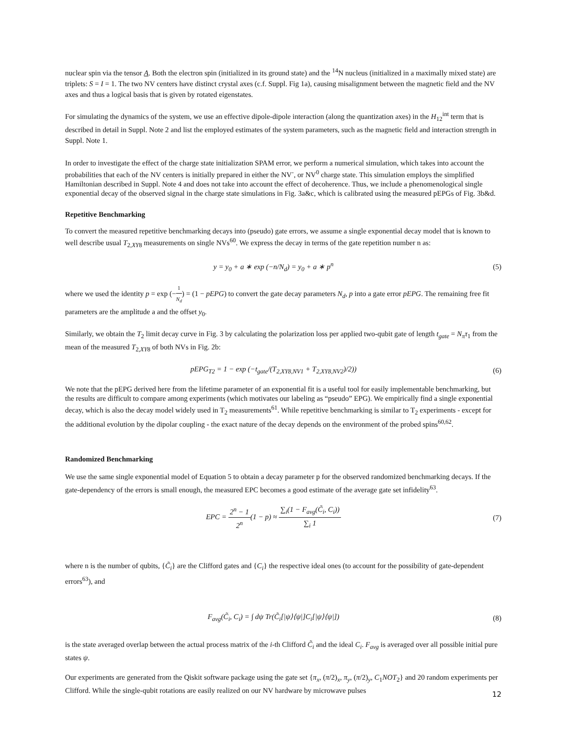nuclear spin via the tensor A. Both the electron spin (initialized in its ground state) and the <sup>14</sup>N nucleus (initialized in a maximally mixed state) are triplets: S = I = 1. The two NV centers have distinct crystal axes (c.f. Suppl. Fig 1a), causing misalignment between the magnetic field and the NV axes and thus a logical basis that is given by rotated eigenstates.
For simulating the dynamics of the system, we use an effective dipole-dipole interaction (along the quantization axes) in the H<sub>12</sub><sup>int</sup> term that is described in detail in Suppl. Note 2 and list the employed estimates of the system parameters, such as the magnetic field and interaction strength in Suppl. Note 1.
In order to investigate the effect of the charge state initialization SPAM error, we perform a numerical simulation, which takes into account the probabilities that each of the NV centers is initially prepared in either the NV<sup>-</sup>, or NV<sup>0</sup> charge state. This simulation employs the simplified Hamiltonian described in Suppl. Note 4 and does not take into account the effect of decoherence. Thus, we include a phenomenological single exponential decay of the observed signal in the charge state simulations in Fig. 3a&c, which is calibrated using the measured pEPGs of Fig. 3b&d.
Repetitive Benchmarking
To convert the measured repetitive benchmarking decays into (pseudo) gate errors, we assume a single exponential decay model that is known to well describe usual T<sub>2,XY8</sub> measurements on single NVs<sup>60</sup>. We express the decay in terms of the gate repetition number n as:
y = y<sub>0</sub> + a ∗ exp (−n/N<sub>d</sub>) = y<sub>0</sub> + a ∗ p<sup>n</sup>
(5)
where we used the identity p = exp (−1 N<sub>d</sub>) = (1 − pEPG) to convert the gate decay parameters N<sub>d</sub>, p into a gate error pEPG. The remaining free fit parameters are the amplitude a and the offset y<sub>0</sub>.
Similarly, we obtain the T<sub>2</sub> limit decay curve in Fig. 3 by calculating the polarization loss per applied two-qubit gate of length t<sub>gate</sub> = N<sub>π</sub>τ<sub>1</sub> from the mean of the measured T<sub>2,XY8</sub> of both NVs in Fig. 2b:
pEPG<sub>T2</sub> = 1 − exp (−t<sub>gate</sub>/(T<sub>2,XY8,NV1</sub> + T<sub>2,XY8,NV2</sub>)/2))
(6)
We note that the pEPG derived here from the lifetime parameter of an exponential fit is a useful tool for easily implementable benchmarking, but the results are difficult to compare among experiments (which motivates our labeling as “pseudo” EPG). We empirically find a single exponential decay, which is also the decay model widely used in T<sub>2</sub> measurements<sup>61</sup>. While repetitive benchmarking is similar to T<sub>2</sub> experiments - except for the additional evolution by the dipolar coupling - the exact nature of the decay depends on the environment of the probed spins<sup>60,62</sup>.
Randomized Benchmarking
We use the same single exponential model of Equation 5 to obtain a decay parameter p for the observed randomized benchmarking decays. If the gate-dependency of the errors is small enough, the measured EPC becomes a good estimate of the average gate set infidelity<sup>63</sup>.
EPC = 2<sup>n</sup> − 1 2<sup>n</sup>(1 − p) ≈ ∑<sub>i</sub>(1 − F<sub>avg</sub>(C̃<sub>i</sub>, C<sub>i</sub>)) ∑<sub>i</sub> 1
(7)
where n is the number of qubits, {C̃<sub>i</sub>} are the Clifford gates and {C<sub>i</sub>} the respective ideal ones (to account for the possibility of gate-dependent errors<sup>63</sup>), and
F<sub>avg</sub>(C̃<sub>i</sub>, C<sub>i</sub>) = ∫ dψ Tr(C̃<sub>i</sub>[|ψ⟩⟨ψ|]C<sub>i</sub>[|ψ⟩⟨ψ|])
(8)
is the state averaged overlap between the actual process matrix of the i-th Clifford C̃<sub>i</sub> and the ideal C<sub>i</sub>. F<sub>avg</sub> is averaged over all possible initial pure states ψ.
Our experiments are generated from the Qiskit software package using the gate set {π<sub>x</sub>, (π/2)<sub>x</sub>, π<sub>y</sub>, (π/2)<sub>y</sub>, C<sub>1</sub>NOT<sub>2</sub>} and 20 random experiments per Clifford. While the single-qubit rotations are easily realized on our NV hardware by microwave pulses
12